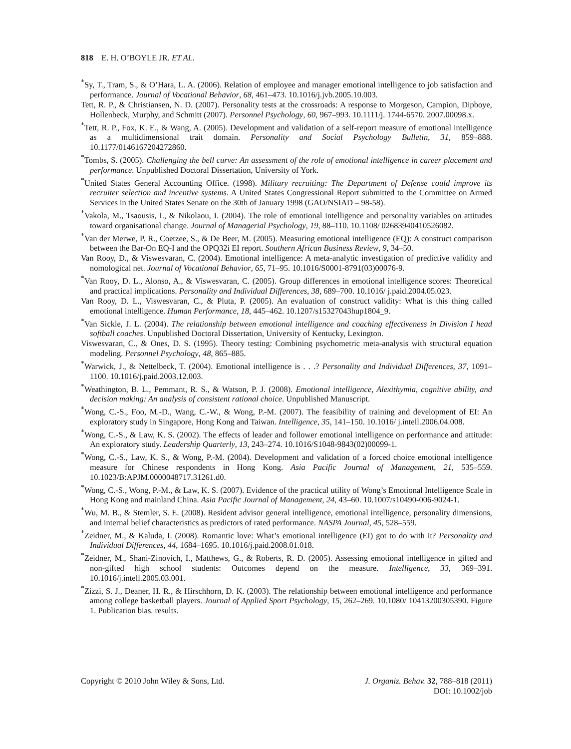818 E. H. O’BOYLE JR. ET AL.
<sup>*</sup> Sy, T., Tram, S., & O’Hara, L. A. (2006). Relation of employee and manager emotional intelligence to job satisfaction and performance. Journal of Vocational Behavior, 68, 461–473. 10.1016/j.jvb.2005.10.003.
Tett, R. P., & Christiansen, N. D. (2007). Personality tests at the crossroads: A response to Morgeson, Campion, Dipboye, Hollenbeck, Murphy, and Schmitt (2007). Personnel Psychology, 60, 967–993. 10.1111/j. 1744-6570. 2007.00098.x.
<sup>*</sup> Tett, R. P., Fox, K. E., & Wang, A. (2005). Development and validation of a self-report measure of emotional intelligence as a multidimensional trait domain. Personality and Social Psychology Bulletin, 31, 859–888. 10.1177/0146167204272860.
<sup>*</sup> Tombs, S. (2005). Challenging the bell curve: An assessment of the role of emotional intelligence in career placement and performance. Unpublished Doctoral Dissertation, University of York.
<sup>*</sup> United States General Accounting Office. (1998). Military recruiting: The Department of Defense could improve its recruiter selection and incentive systems. A United States Congressional Report submitted to the Committee on Armed Services in the United States Senate on the 30th of January 1998 (GAO/NSIAD – 98-58).
<sup>*</sup> Vakola, M., Tsaousis, I., & Nikolaou, I. (2004). The role of emotional intelligence and personality variables on attitudes toward organisational change. Journal of Managerial Psychology, 19, 88–110. 10.1108/ 02683940410526082.
<sup>*</sup> Van der Merwe, P. R., Coetzee, S., & De Beer, M. (2005). Measuring emotional intelligence (EQ): A construct comparison between the Bar-On EQ-I and the OPQ32i EI report. Southern African Business Review, 9, 34–50.
Van Rooy, D., & Viswesvaran, C. (2004). Emotional intelligence: A meta-analytic investigation of predictive validity and nomological net. Journal of Vocational Behavior, 65, 71–95. 10.1016/S0001-8791(03)00076-9.
<sup>*</sup> Van Rooy, D. L., Alonso, A., & Viswesvaran, C. (2005). Group differences in emotional intelligence scores: Theoretical and practical implications. Personality and Individual Differences, 38, 689–700. 10.1016/ j.paid.2004.05.023.
Van Rooy, D. L., Viswesvaran, C., & Pluta, P. (2005). An evaluation of construct validity: What is this thing called emotional intelligence. Human Performance, 18, 445–462. 10.1207/s15327043hup1804_9.
<sup>*</sup> Van Sickle, J. L. (2004). The relationship between emotional intelligence and coaching effectiveness in Division I head softball coaches. Unpublished Doctoral Dissertation, University of Kentucky, Lexington.
Viswesvaran, C., & Ones, D. S. (1995). Theory testing: Combining psychometric meta-analysis with structural equation modeling. Personnel Psychology, 48, 865–885.
<sup>*</sup> Warwick, J., & Nettelbeck, T. (2004). Emotional intelligence is . . .? Personality and Individual Differences, 37, 1091–1100. 10.1016/j.paid.2003.12.003.
<sup>*</sup> Weathington, B. L., Pemmant, R. S., & Watson, P. J. (2008). Emotional intelligence, Alexithymia, cognitive ability, and decision making: An analysis of consistent rational choice. Unpublished Manuscript.
<sup>*</sup> Wong, C.-S., Foo, M.-D., Wang, C.-W., & Wong, P.-M. (2007). The feasibility of training and development of EI: An exploratory study in Singapore, Hong Kong and Taiwan. Intelligence, 35, 141–150. 10.1016/ j.intell.2006.04.008.
<sup>*</sup> Wong, C.-S., & Law, K. S. (2002). The effects of leader and follower emotional intelligence on performance and attitude: An exploratory study. Leadership Quarterly, 13, 243–274. 10.1016/S1048-9843(02)00099-1.
<sup>*</sup> Wong, C.-S., Law, K. S., & Wong, P.-M. (2004). Development and validation of a forced choice emotional intelligence measure for Chinese respondents in Hong Kong. Asia Pacific Journal of Management, 21, 535–559. 10.1023/B:APJM.0000048717.31261.d0.
<sup>*</sup> Wong, C.-S., Wong, P.-M., & Law, K. S. (2007). Evidence of the practical utility of Wong’s Emotional Intelligence Scale in Hong Kong and mainland China. Asia Pacific Journal of Management, 24, 43–60. 10.1007/s10490-006-9024-1.
<sup>*</sup> Wu, M. B., & Stemler, S. E. (2008). Resident advisor general intelligence, emotional intelligence, personality dimensions, and internal belief characteristics as predictors of rated performance. NASPA Journal, 45, 528–559.
<sup>*</sup> Zeidner, M., & Kaluda, I. (2008). Romantic love: What’s emotional intelligence (EI) got to do with it? Personality and Individual Differences, 44, 1684–1695. 10.1016/j.paid.2008.01.018.
<sup>*</sup> Zeidner, M., Shani-Zinovich, I., Matthews, G., & Roberts, R. D. (2005). Assessing emotional intelligence in gifted and non-gifted high school students: Outcomes depend on the measure. Intelligence, 33, 369–391. 10.1016/j.intell.2005.03.001.
<sup>*</sup> Zizzi, S. J., Deaner, H. R., & Hirschhorn, D. K. (2003). The relationship between emotional intelligence and performance among college basketball players. Journal of Applied Sport Psychology, 15, 262–269. 10.1080/ 10413200305390. Figure 1. Publication bias. results.
Copyright © 2010 John Wiley & Sons, Ltd.
J. Organiz. Behav. 32, 788–818 (2011)
DOI: 10.1002/job